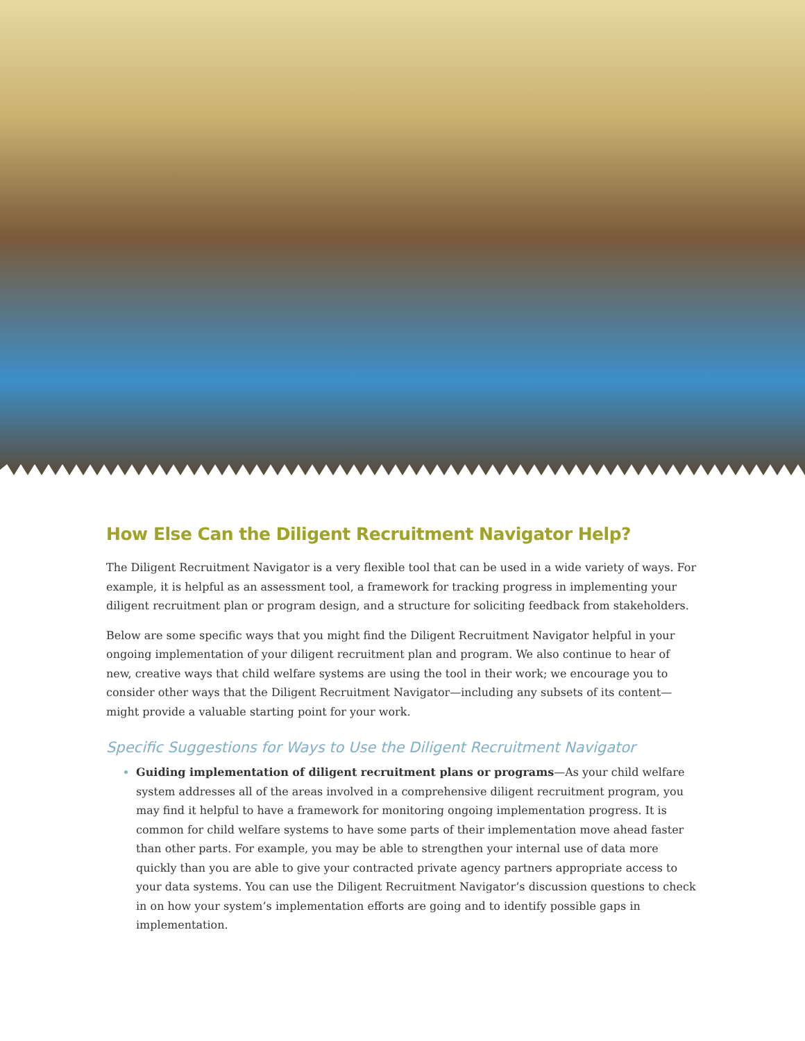How Else Can the Diligent Recruitment Navigator Help?
The Diligent Recruitment Navigator is a very flexible tool that can be used in a wide variety of ways. For example, it is helpful as an assessment tool, a framework for tracking progress in implementing your diligent recruitment plan or program design, and a structure for soliciting feedback from stakeholders.
Below are some specific ways that you might find the Diligent Recruitment Navigator helpful in your ongoing implementation of your diligent recruitment plan and program. We also continue to hear of new, creative ways that child welfare systems are using the tool in their work; we encourage you to consider other ways that the Diligent Recruitment Navigator—including any subsets of its content—might provide a valuable starting point for your work.
Specific Suggestions for Ways to Use the Diligent Recruitment Navigator
Guiding implementation of diligent recruitment plans or programs—As your child welfare system addresses all of the areas involved in a comprehensive diligent recruitment program, you may find it helpful to have a framework for monitoring ongoing implementation progress. It is common for child welfare systems to have some parts of their implementation move ahead faster than other parts. For example, you may be able to strengthen your internal use of data more quickly than you are able to give your contracted private agency partners appropriate access to your data systems. You can use the Diligent Recruitment Navigator’s discussion questions to check in on how your system’s implementation efforts are going and to identify possible gaps in implementation.